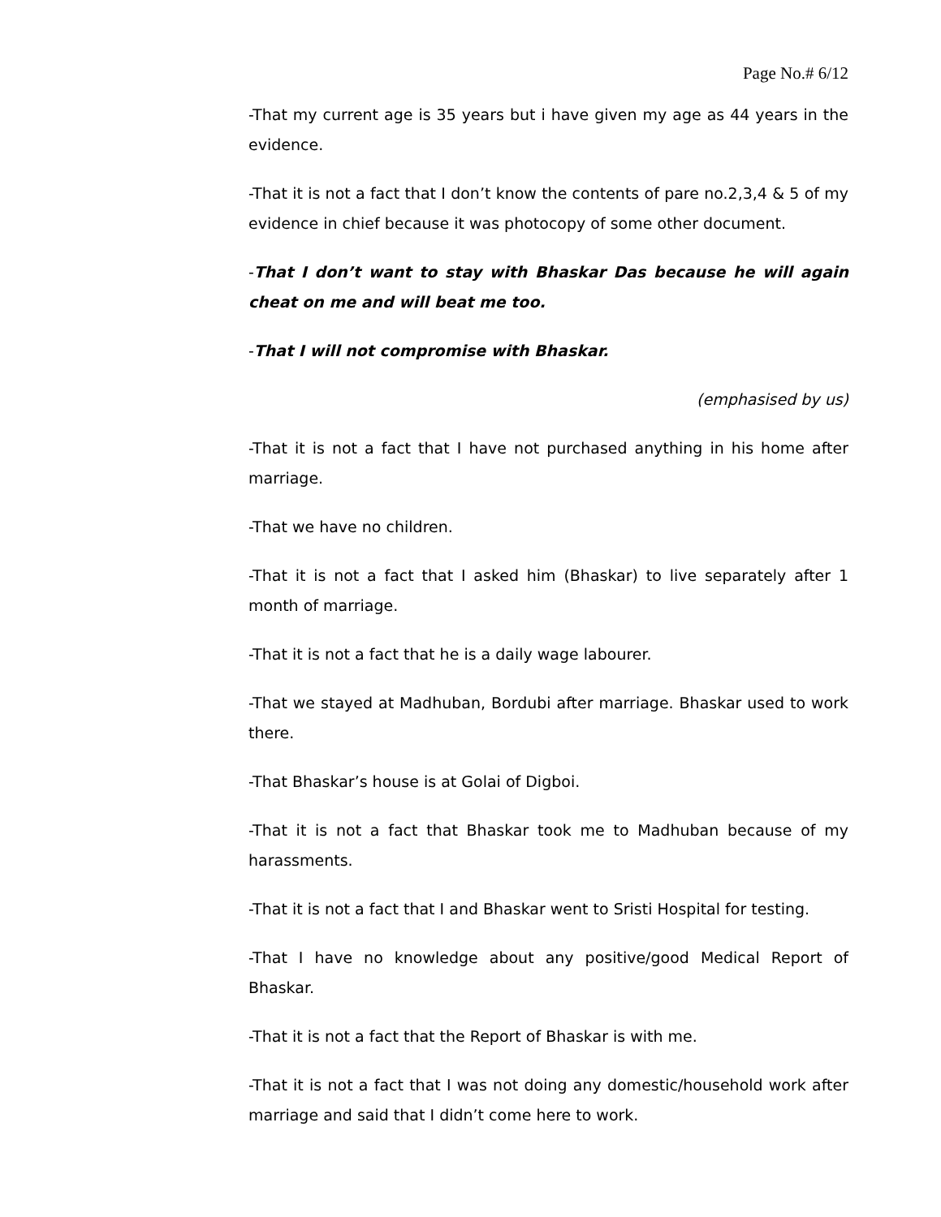Page No.# 6/12
-That my current age is 35 years but i have given my age as 44 years in the evidence.
-That it is not a fact that I don’t know the contents of pare no.2,3,4 & 5 of my evidence in chief because it was photocopy of some other document.
-That I don’t want to stay with Bhaskar Das because he will again cheat on me and will beat me too.
-That I will not compromise with Bhaskar.
(emphasised by us)
-That it is not a fact that I have not purchased anything in his home after marriage.
-That we have no children.
-That it is not a fact that I asked him (Bhaskar) to live separately after 1 month of marriage.
-That it is not a fact that he is a daily wage labourer.
-That we stayed at Madhuban, Bordubi after marriage. Bhaskar used to work there.
-That Bhaskar’s house is at Golai of Digboi.
-That it is not a fact that Bhaskar took me to Madhuban because of my harassments.
-That it is not a fact that I and Bhaskar went to Sristi Hospital for testing.
-That I have no knowledge about any positive/good Medical Report of Bhaskar.
-That it is not a fact that the Report of Bhaskar is with me.
-That it is not a fact that I was not doing any domestic/household work after marriage and said that I didn’t come here to work.